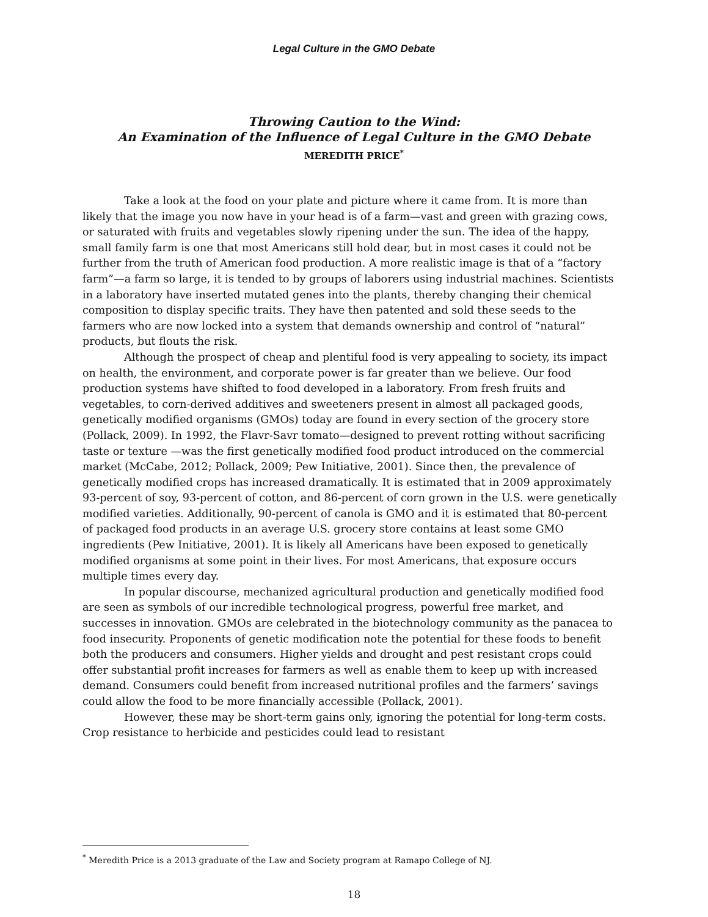Legal Culture in the GMO Debate
Throwing Caution to the Wind:
An Examination of the Influence of Legal Culture in the GMO Debate
MEREDITH PRICE<sup>*</sup>
Take a look at the food on your plate and picture where it came from. It is more than likely that the image you now have in your head is of a farm—vast and green with grazing cows, or saturated with fruits and vegetables slowly ripening under the sun. The idea of the happy, small family farm is one that most Americans still hold dear, but in most cases it could not be further from the truth of American food production. A more realistic image is that of a “factory farm”—a farm so large, it is tended to by groups of laborers using industrial machines. Scientists in a laboratory have inserted mutated genes into the plants, thereby changing their chemical composition to display specific traits. They have then patented and sold these seeds to the farmers who are now locked into a system that demands ownership and control of “natural” products, but flouts the risk.
Although the prospect of cheap and plentiful food is very appealing to society, its impact on health, the environment, and corporate power is far greater than we believe. Our food production systems have shifted to food developed in a laboratory. From fresh fruits and vegetables, to corn-derived additives and sweeteners present in almost all packaged goods, genetically modified organisms (GMOs) today are found in every section of the grocery store (Pollack, 2009). In 1992, the Flavr-Savr tomato—designed to prevent rotting without sacrificing taste or texture —was the first genetically modified food product introduced on the commercial market (McCabe, 2012; Pollack, 2009; Pew Initiative, 2001). Since then, the prevalence of genetically modified crops has increased dramatically. It is estimated that in 2009 approximately 93-percent of soy, 93-percent of cotton, and 86-percent of corn grown in the U.S. were genetically modified varieties. Additionally, 90-percent of canola is GMO and it is estimated that 80-percent of packaged food products in an average U.S. grocery store contains at least some GMO ingredients (Pew Initiative, 2001). It is likely all Americans have been exposed to genetically modified organisms at some point in their lives. For most Americans, that exposure occurs multiple times every day.
In popular discourse, mechanized agricultural production and genetically modified food are seen as symbols of our incredible technological progress, powerful free market, and successes in innovation. GMOs are celebrated in the biotechnology community as the panacea to food insecurity. Proponents of genetic modification note the potential for these foods to benefit both the producers and consumers. Higher yields and drought and pest resistant crops could offer substantial profit increases for farmers as well as enable them to keep up with increased demand. Consumers could benefit from increased nutritional profiles and the farmers’ savings could allow the food to be more financially accessible (Pollack, 2001).
However, these may be short-term gains only, ignoring the potential for long-term costs. Crop resistance to herbicide and pesticides could lead to resistant
<sup>*</sup> Meredith Price is a 2013 graduate of the Law and Society program at Ramapo College of NJ.
18